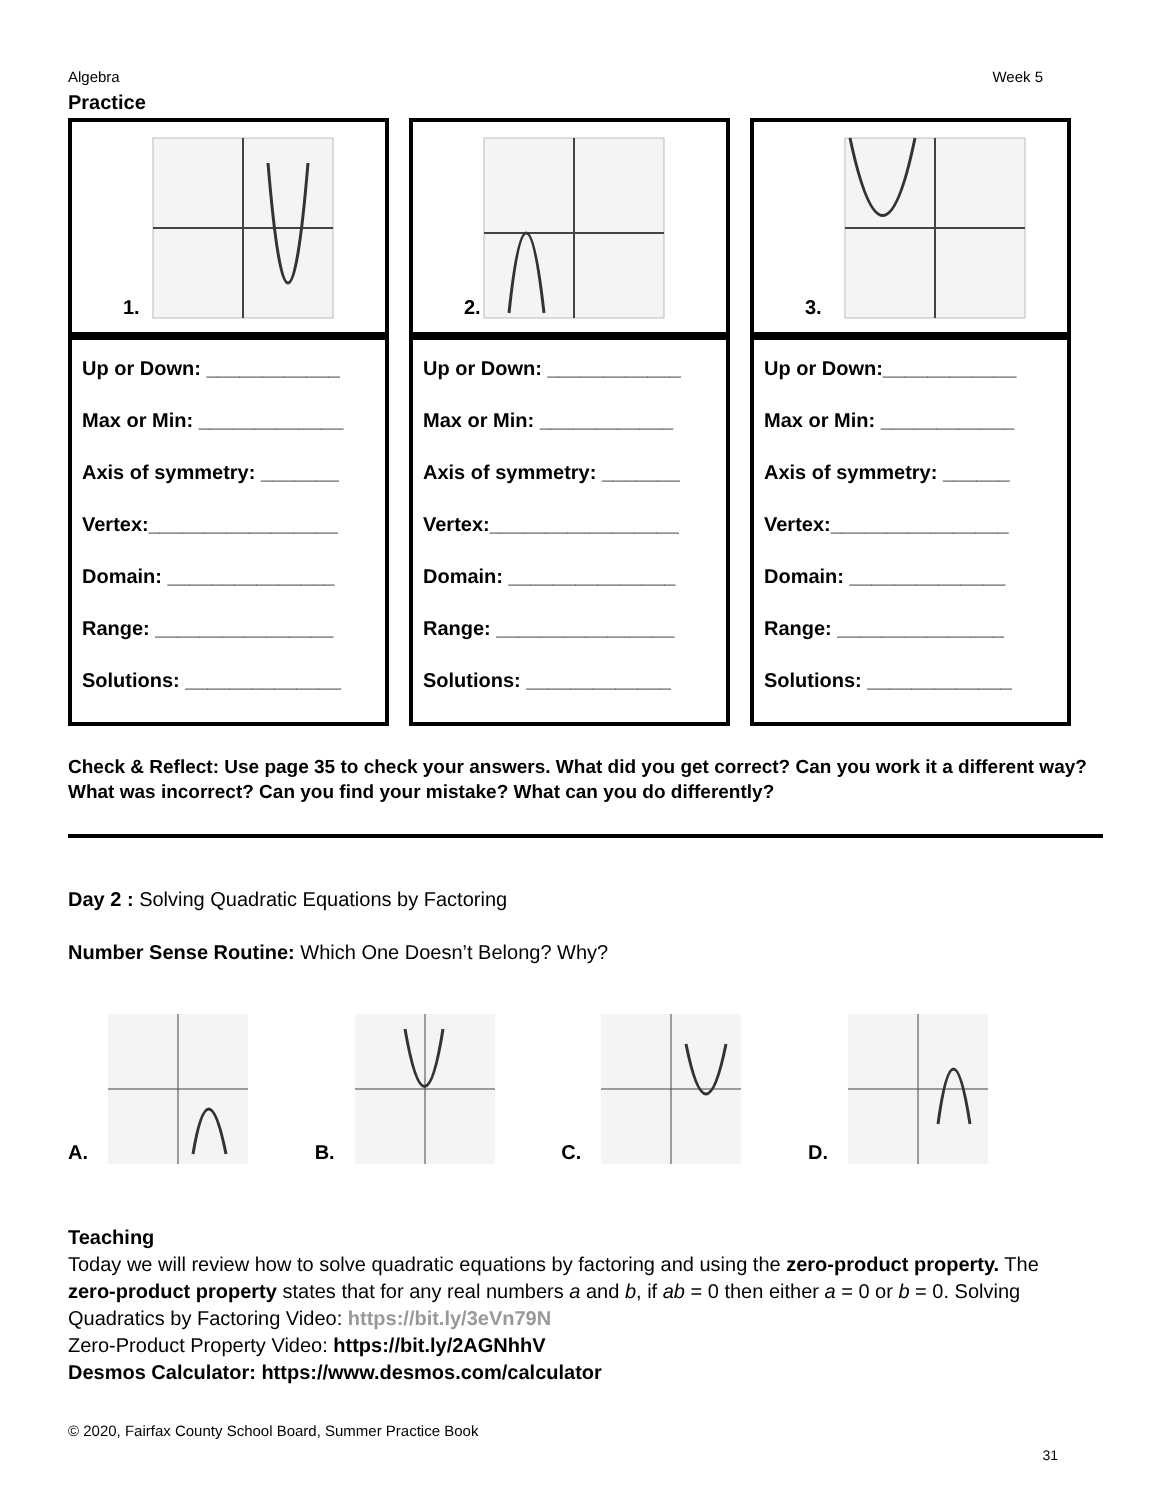Algebra Week 5
Practice
| 1. | 2. | 3. |
| Up or Down: ____________ Max or Min: _____________ Axis of symmetry: _______ Vertex:_________________ Domain: _______________ Range: ________________ Solutions: ______________ | Up or Down: ____________ Max or Min: ____________ Axis of symmetry: _______ Vertex:_________________ Domain: _______________ Range: ________________ Solutions: _____________ | Up or Down:____________ Max or Min: ____________ Axis of symmetry: ______ Vertex:________________ Domain: ______________ Range: _______________ Solutions: _____________ |
Check & Reflect: Use page 35 to check your answers. What did you get correct? Can you work it a different way? What was incorrect? Can you find your mistake? What can you do differently?
Day 2 : Solving Quadratic Equations by Factoring
Number Sense Routine: Which One Doesn’t Belong? Why?
A.
B.
C.
D.
Teaching
Today we will review how to solve quadratic equations by factoring and using the zero-product property. The zero-product property states that for any real numbers a and b, if ab = 0 then either a = 0 or b = 0. Solving Quadratics by Factoring Video: https://bit.ly/3eVn79N
Zero-Product Property Video: https://bit.ly/2AGNhhV
Desmos Calculator: https://www.desmos.com/calculator
© 2020, Fairfax County School Board, Summer Practice Book
31